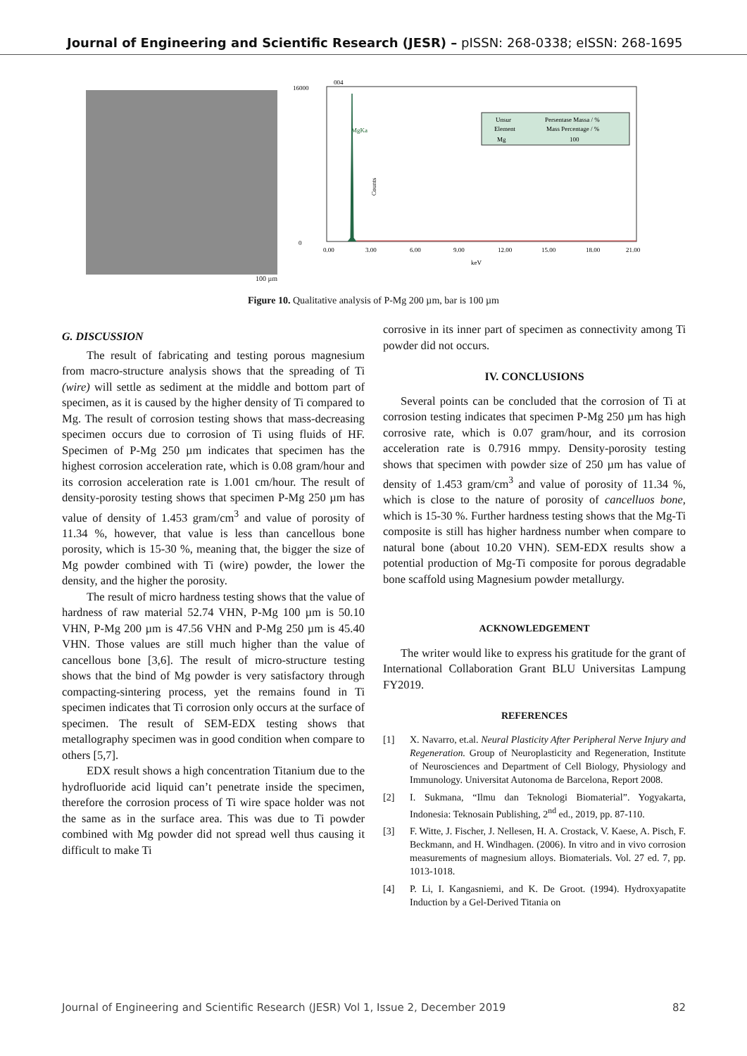Journal of Engineering and Scientific Research (JESR) – pISSN: 268-0338; eISSN: 268-1695
100 µm
16000
0
Counts
004
MgKa
0.00
3.00
6.00
9.00
12.00
15.00
18.00
21.00
keV
Unsur
Persentase Massa / %
Element
Mass Percentage / %
Mg
100
Figure 10. Qualitative analysis of P-Mg 200 µm, bar is 100 µm
G. DISCUSSION
The result of fabricating and testing porous magnesium from macro-structure analysis shows that the spreading of Ti (wire) will settle as sediment at the middle and bottom part of specimen, as it is caused by the higher density of Ti compared to Mg. The result of corrosion testing shows that mass-decreasing specimen occurs due to corrosion of Ti using fluids of HF. Specimen of P-Mg 250 µm indicates that specimen has the highest corrosion acceleration rate, which is 0.08 gram/hour and its corrosion acceleration rate is 1.001 cm/hour. The result of density-porosity testing shows that specimen P-Mg 250 µm has value of density of 1.453 gram/cm<sup>3</sup> and value of porosity of 11.34 %, however, that value is less than cancellous bone porosity, which is 15-30 %, meaning that, the bigger the size of Mg powder combined with Ti (wire) powder, the lower the density, and the higher the porosity.
The result of micro hardness testing shows that the value of hardness of raw material 52.74 VHN, P-Mg 100 µm is 50.10 VHN, P-Mg 200 µm is 47.56 VHN and P-Mg 250 µm is 45.40 VHN. Those values are still much higher than the value of cancellous bone [3,6]. The result of micro-structure testing shows that the bind of Mg powder is very satisfactory through compacting-sintering process, yet the remains found in Ti specimen indicates that Ti corrosion only occurs at the surface of specimen. The result of SEM-EDX testing shows that metallography specimen was in good condition when compare to others [5,7].
EDX result shows a high concentration Titanium due to the hydrofluoride acid liquid can’t penetrate inside the specimen, therefore the corrosion process of Ti wire space holder was not the same as in the surface area. This was due to Ti powder combined with Mg powder did not spread well thus causing it difficult to make Ti
corrosive in its inner part of specimen as connectivity among Ti powder did not occurs.
IV. CONCLUSIONS
Several points can be concluded that the corrosion of Ti at corrosion testing indicates that specimen P-Mg 250 µm has high corrosive rate, which is 0.07 gram/hour, and its corrosion acceleration rate is 0.7916 mmpy. Density-porosity testing shows that specimen with powder size of 250 µm has value of density of 1.453 gram/cm<sup>3</sup> and value of porosity of 11.34 %, which is close to the nature of porosity of cancelluos bone, which is 15-30 %. Further hardness testing shows that the Mg-Ti composite is still has higher hardness number when compare to natural bone (about 10.20 VHN). SEM-EDX results show a potential production of Mg-Ti composite for porous degradable bone scaffold using Magnesium powder metallurgy.
ACKNOWLEDGEMENT
The writer would like to express his gratitude for the grant of International Collaboration Grant BLU Universitas Lampung FY2019.
REFERENCES
[1] X. Navarro, et.al. Neural Plasticity After Peripheral Nerve Injury and Regeneration. Group of Neuroplasticity and Regeneration, Institute of Neurosciences and Department of Cell Biology, Physiology and Immunology. Universitat Autonoma de Barcelona, Report 2008.
[2] I. Sukmana, “Ilmu dan Teknologi Biomaterial”. Yogyakarta, Indonesia: Teknosain Publishing, 2<sup>nd</sup> ed., 2019, pp. 87-110.
[3] F. Witte, J. Fischer, J. Nellesen, H. A. Crostack, V. Kaese, A. Pisch, F. Beckmann, and H. Windhagen. (2006). In vitro and in vivo corrosion measurements of magnesium alloys. Biomaterials. Vol. 27 ed. 7, pp. 1013-1018.
[4] P. Li, I. Kangasniemi, and K. De Groot. (1994). Hydroxyapatite Induction by a Gel-Derived Titania on
Journal of Engineering and Scientific Research (JESR) Vol 1, Issue 2, December 2019 82